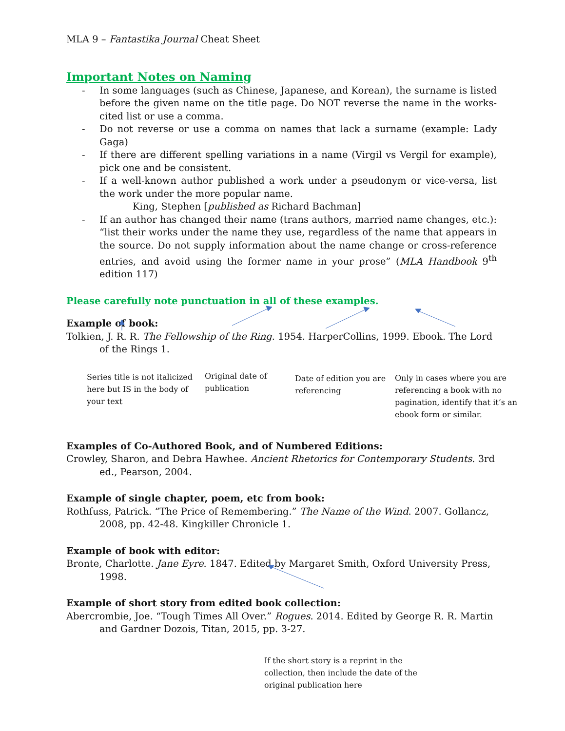MLA 9 – Fantastika Journal Cheat Sheet
Important Notes on Naming
- In some languages (such as Chinese, Japanese, and Korean), the surname is listed before the given name on the title page. Do NOT reverse the name in the works-cited list or use a comma.
- Do not reverse or use a comma on names that lack a surname (example: Lady Gaga)
- If there are different spelling variations in a name (Virgil vs Vergil for example), pick one and be consistent.
- If a well-known author published a work under a pseudonym or vice-versa, list the work under the more popular name.
King, Stephen [published as Richard Bachman]
- If an author has changed their name (trans authors, married name changes, etc.): “list their works under the name they use, regardless of the name that appears in the source. Do not supply information about the name change or cross-reference entries, and avoid using the former name in your prose” (MLA Handbook 9<sup>th</sup> edition 117)
Please carefully note punctuation in all of these examples.
Example of book:
Tolkien, J. R. R. The Fellowship of the Ring. 1954. HarperCollins, 1999. Ebook. The Lord of the Rings 1.
Series title is not italicized here but IS in the body of your text
Original date of publication
Date of edition you are referencing
Only in cases where you are referencing a book with no pagination, identify that it’s an ebook form or similar.
Examples of Co-Authored Book, and of Numbered Editions:
Crowley, Sharon, and Debra Hawhee. Ancient Rhetorics for Contemporary Students. 3rd ed., Pearson, 2004.
Example of single chapter, poem, etc from book:
Rothfuss, Patrick. “The Price of Remembering.” The Name of the Wind. 2007. Gollancz, 2008, pp. 42-48. Kingkiller Chronicle 1.
Example of book with editor:
Bronte, Charlotte. Jane Eyre. 1847. Edited by Margaret Smith, Oxford University Press, 1998.
Example of short story from edited book collection:
Abercrombie, Joe. “Tough Times All Over.” Rogues. 2014. Edited by George R. R. Martin and Gardner Dozois, Titan, 2015, pp. 3-27.
If the short story is a reprint in the collection, then include the date of the original publication here